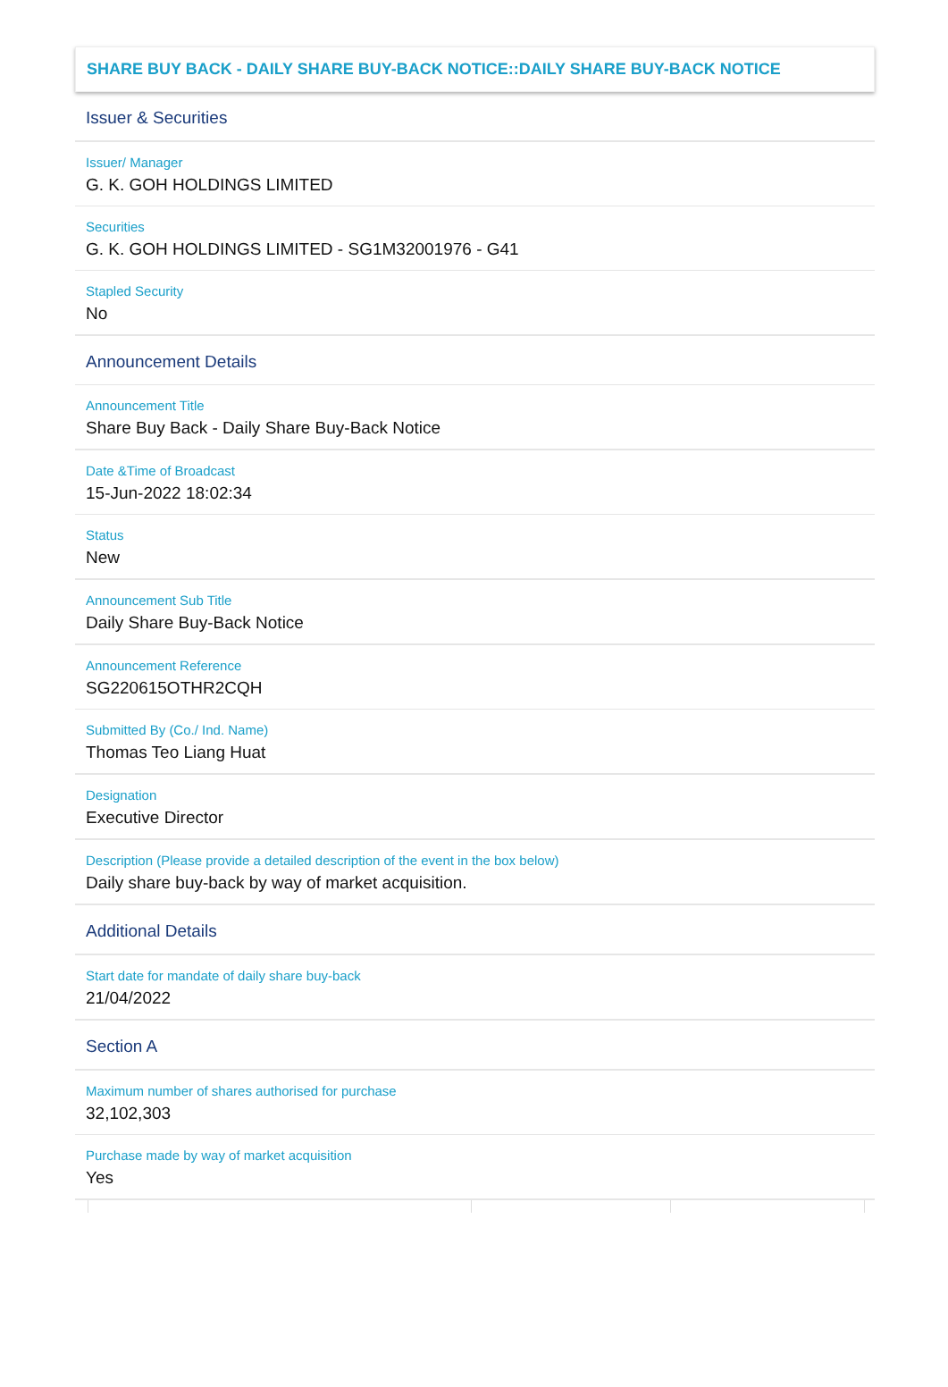SHARE BUY BACK - DAILY SHARE BUY-BACK NOTICE::DAILY SHARE BUY-BACK NOTICE
Issuer & Securities
Issuer/ Manager
G. K. GOH HOLDINGS LIMITED
Securities
G. K. GOH HOLDINGS LIMITED - SG1M32001976 - G41
Stapled Security
No
Announcement Details
Announcement Title
Share Buy Back - Daily Share Buy-Back Notice
Date &Time of Broadcast
15-Jun-2022 18:02:34
Status
New
Announcement Sub Title
Daily Share Buy-Back Notice
Announcement Reference
SG220615OTHR2CQH
Submitted By (Co./ Ind. Name)
Thomas Teo Liang Huat
Designation
Executive Director
Description (Please provide a detailed description of the event in the box below)
Daily share buy-back by way of market acquisition.
Additional Details
Start date for mandate of daily share buy-back
21/04/2022
Section A
Maximum number of shares authorised for purchase
32,102,303
Purchase made by way of market acquisition
Yes